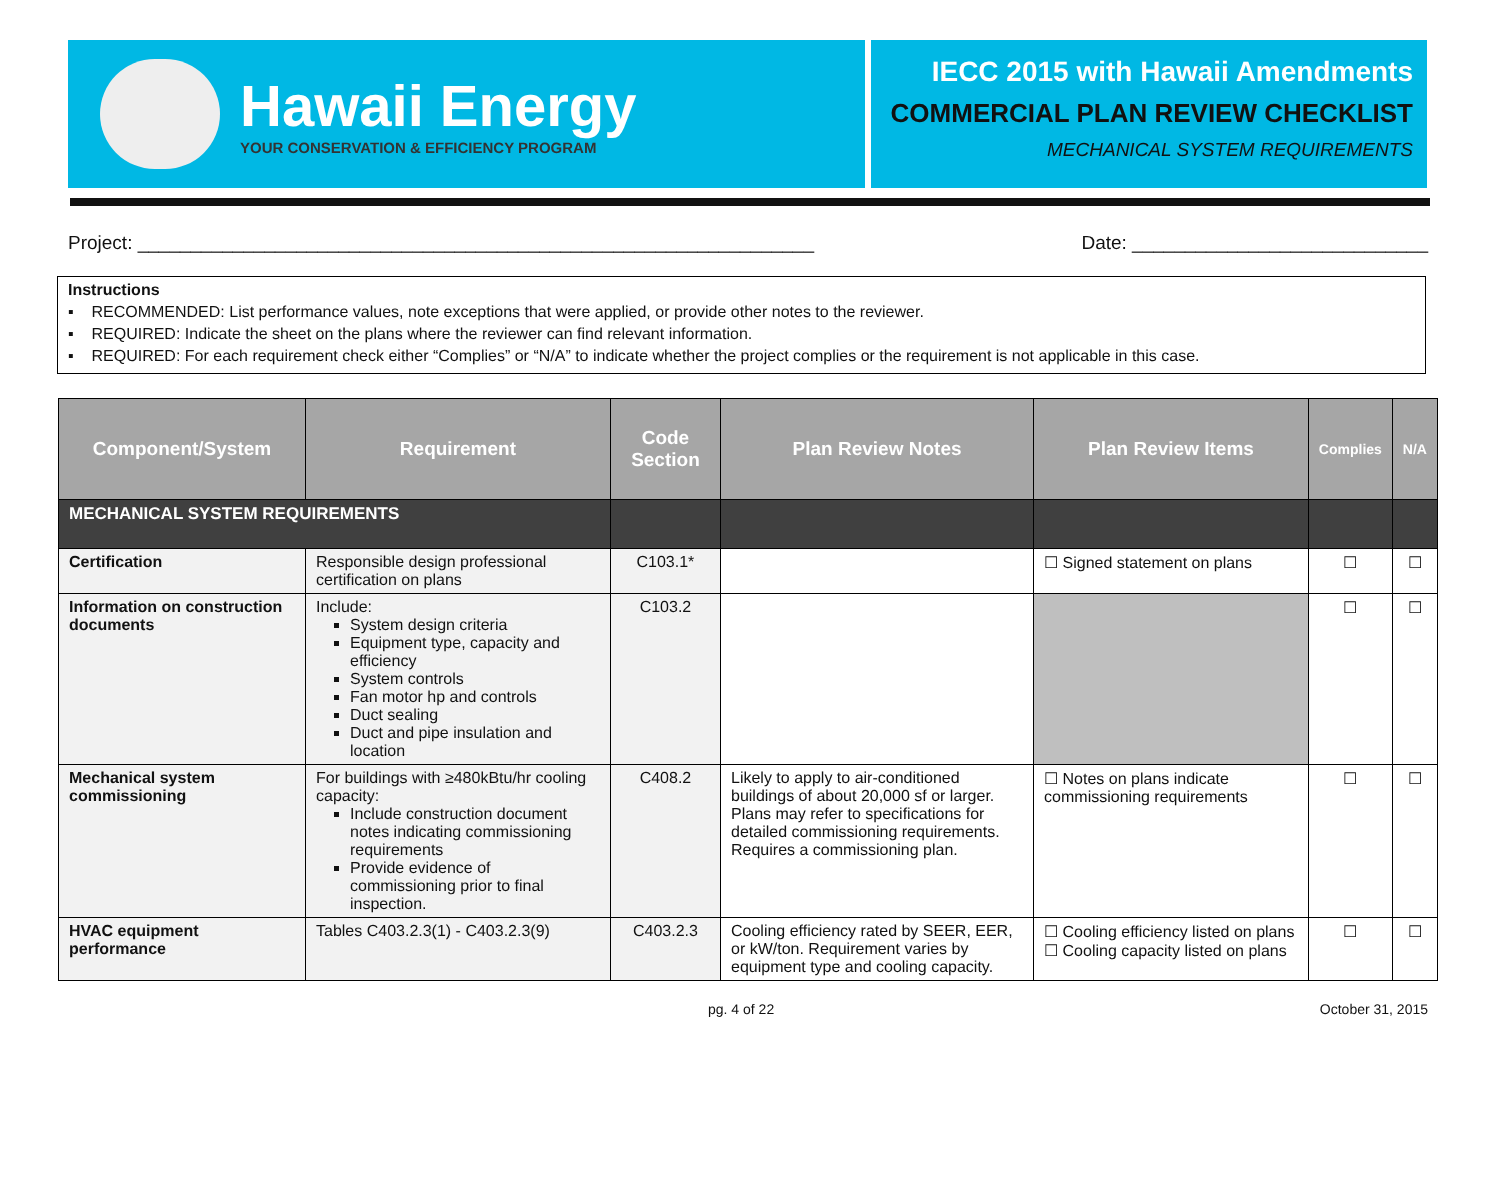Hawaii Energy
YOUR CONSERVATION & EFFICIENCY PROGRAM
IECC 2015 with Hawaii Amendments
COMMERCIAL PLAN REVIEW CHECKLIST
MECHANICAL SYSTEM REQUIREMENTS
Project: ________________________________________________________________ Date: ____________________________
Instructions
▪ RECOMMENDED: List performance values, note exceptions that were applied, or provide other notes to the reviewer.
▪ REQUIRED: Indicate the sheet on the plans where the reviewer can find relevant information.
▪ REQUIRED: For each requirement check either “Complies” or “N/A” to indicate whether the project complies or the requirement is not applicable in this case.
| Component/System | Requirement | Code Section | Plan Review Notes | Plan Review Items | Complies | N/A |
| --- | --- | --- | --- | --- | --- | --- |
| MECHANICAL SYSTEM REQUIREMENTS | | | | | | |
| Certification | Responsible design professional certification on plans | C103.1* | | ☐ Signed statement on plans | ☐ | ☐ |
| Information on construction documents | Include: System design criteria Equipment type, capacity and efficiency System controls Fan motor hp and controls Duct sealing Duct and pipe insulation and location | C103.2 | | | ☐ | ☐ |
| Mechanical system commissioning | For buildings with ≥480kBtu/hr cooling capacity: Include construction document notes indicating commissioning requirements Provide evidence of commissioning prior to final inspection. | C408.2 | Likely to apply to air-conditioned buildings of about 20,000 sf or larger. Plans may refer to specifications for detailed commissioning requirements. Requires a commissioning plan. | ☐ Notes on plans indicate commissioning requirements | ☐ | ☐ |
| HVAC equipment performance | Tables C403.2.3(1) - C403.2.3(9) | C403.2.3 | Cooling efficiency rated by SEER, EER, or kW/ton. Requirement varies by equipment type and cooling capacity. | ☐ Cooling efficiency listed on plans ☐ Cooling capacity listed on plans | ☐ | ☐ |
pg. 4 of 22 October 31, 2015